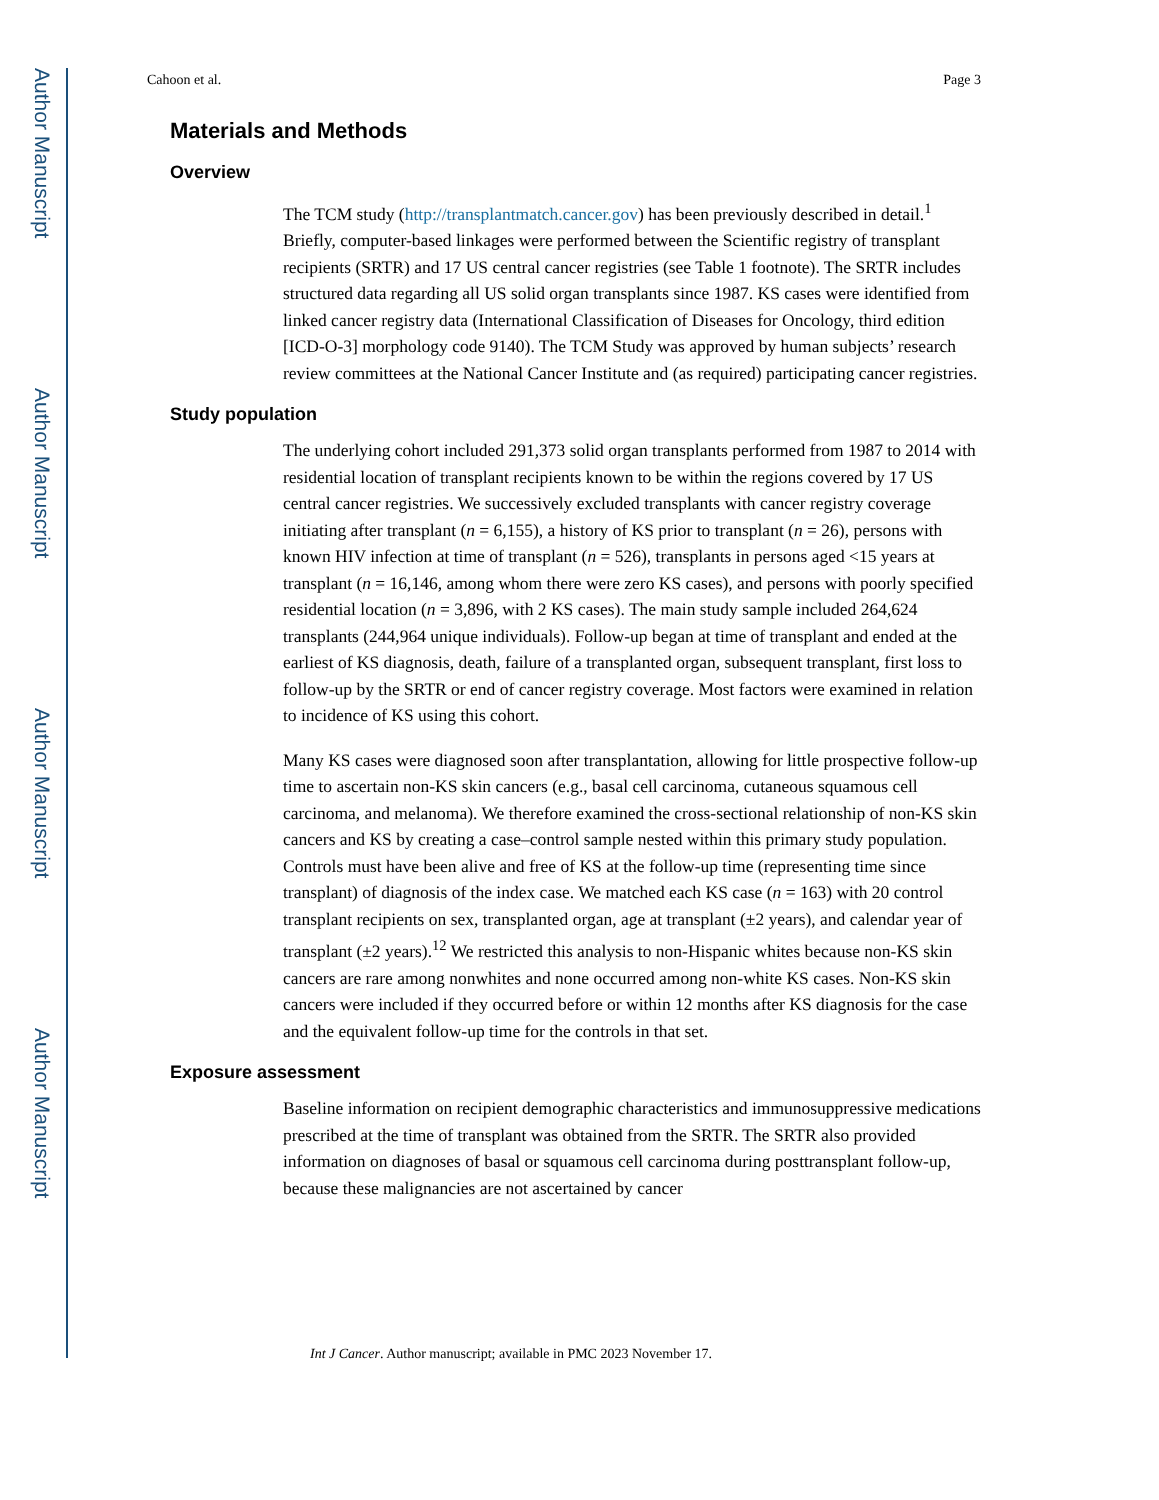Author Manuscript
Author Manuscript
Author Manuscript
Author Manuscript
Cahoon et al. Page 3
Materials and Methods
Overview
The TCM study (http://transplantmatch.cancer.gov) has been previously described in detail.<sup>1</sup> Briefly, computer-based linkages were performed between the Scientific registry of transplant recipients (SRTR) and 17 US central cancer registries (see Table 1 footnote). The SRTR includes structured data regarding all US solid organ transplants since 1987. KS cases were identified from linked cancer registry data (International Classification of Diseases for Oncology, third edition [ICD-O-3] morphology code 9140). The TCM Study was approved by human subjects’ research review committees at the National Cancer Institute and (as required) participating cancer registries.
Study population
The underlying cohort included 291,373 solid organ transplants performed from 1987 to 2014 with residential location of transplant recipients known to be within the regions covered by 17 US central cancer registries. We successively excluded transplants with cancer registry coverage initiating after transplant (n = 6,155), a history of KS prior to transplant (n = 26), persons with known HIV infection at time of transplant (n = 526), transplants in persons aged <15 years at transplant (n = 16,146, among whom there were zero KS cases), and persons with poorly specified residential location (n = 3,896, with 2 KS cases). The main study sample included 264,624 transplants (244,964 unique individuals). Follow-up began at time of transplant and ended at the earliest of KS diagnosis, death, failure of a transplanted organ, subsequent transplant, first loss to follow-up by the SRTR or end of cancer registry coverage. Most factors were examined in relation to incidence of KS using this cohort.
Many KS cases were diagnosed soon after transplantation, allowing for little prospective follow-up time to ascertain non-KS skin cancers (e.g., basal cell carcinoma, cutaneous squamous cell carcinoma, and melanoma). We therefore examined the cross-sectional relationship of non-KS skin cancers and KS by creating a case–control sample nested within this primary study population. Controls must have been alive and free of KS at the follow-up time (representing time since transplant) of diagnosis of the index case. We matched each KS case (n = 163) with 20 control transplant recipients on sex, transplanted organ, age at transplant (±2 years), and calendar year of transplant (±2 years).<sup>12</sup> We restricted this analysis to non-Hispanic whites because non-KS skin cancers are rare among nonwhites and none occurred among non-white KS cases. Non-KS skin cancers were included if they occurred before or within 12 months after KS diagnosis for the case and the equivalent follow-up time for the controls in that set.
Exposure assessment
Baseline information on recipient demographic characteristics and immunosuppressive medications prescribed at the time of transplant was obtained from the SRTR. The SRTR also provided information on diagnoses of basal or squamous cell carcinoma during posttransplant follow-up, because these malignancies are not ascertained by cancer
Int J Cancer. Author manuscript; available in PMC 2023 November 17.